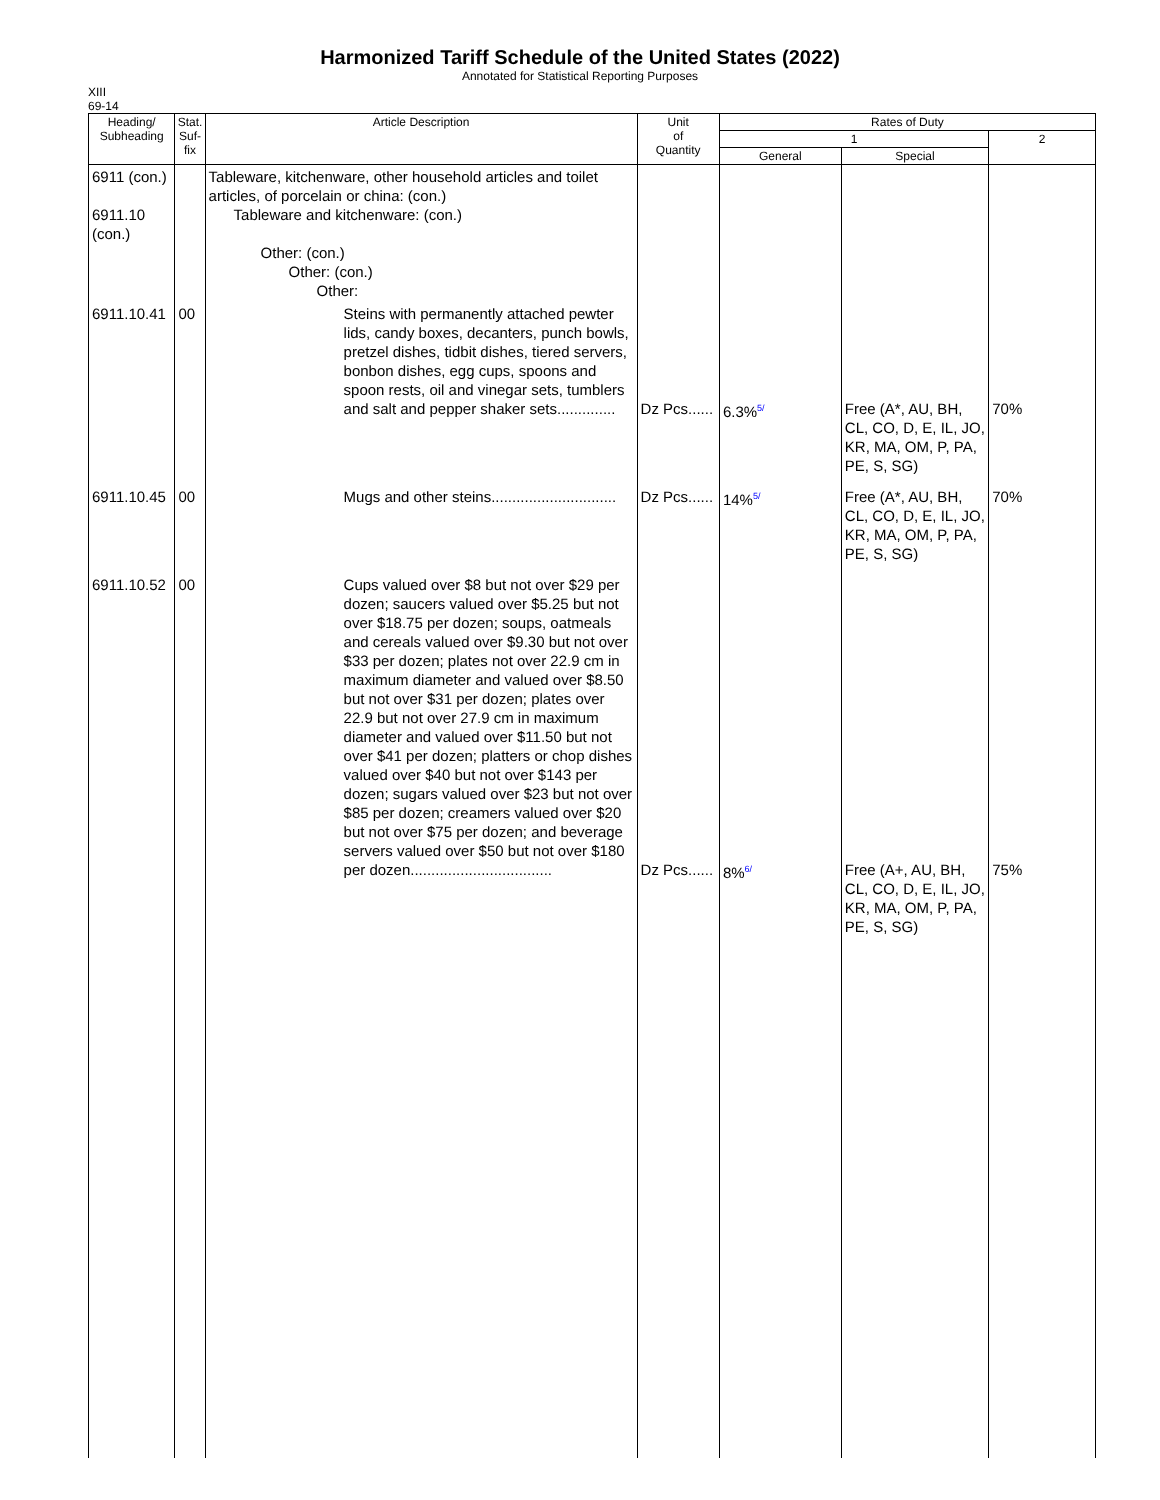Harmonized Tariff Schedule of the United States (2022)
Annotated for Statistical Reporting Purposes
XIII
69-14
| Heading/ Subheading | Stat. Suf- fix | Article Description | Unit of Quantity | Rates of Duty | | | |
| --- | --- | --- | --- | --- | --- | --- | --- |
| | | | | 1 | | 2 | |
| | | | | General | Special | | |
| 6911 (con.) 6911.10 (con.) | | Tableware, kitchenware, other household articles and toilet articles, of porcelain or china: (con.) Tableware and kitchenware: (con.) Other: (con.) Other: (con.) Other: | | | | | |
| 6911.10.41 | 00 | Steins with permanently attached pewter lids, candy boxes, decanters, punch bowls, pretzel dishes, tidbit dishes, tiered servers, bonbon dishes, egg cups, spoons and spoon rests, oil and vinegar sets, tumblers and salt and pepper shaker sets.............. | Dz Pcs...... | 6.3%<sup>5/</sup> | Free (A*, AU, BH, CL, CO, D, E, IL, JO, KR, MA, OM, P, PA, PE, S, SG) | 70% | |
| 6911.10.45 | 00 | Mugs and other steins.............................. | Dz Pcs...... | 14%<sup>5/</sup> | Free (A*, AU, BH, CL, CO, D, E, IL, JO, KR, MA, OM, P, PA, PE, S, SG) | 70% | |
| 6911.10.52 | 00 | Cups valued over $8 but not over $29 per dozen; saucers valued over $5.25 but not over $18.75 per dozen; soups, oatmeals and cereals valued over $9.30 but not over $33 per dozen; plates not over 22.9 cm in maximum diameter and valued over $8.50 but not over $31 per dozen; plates over 22.9 but not over 27.9 cm in maximum diameter and valued over $11.50 but not over $41 per dozen; platters or chop dishes valued over $40 but not over $143 per dozen; sugars valued over $23 but not over $85 per dozen; creamers valued over $20 but not over $75 per dozen; and beverage servers valued over $50 but not over $180 per dozen.................................. | Dz Pcs...... | 8%<sup>6/</sup> | Free (A+, AU, BH, CL, CO, D, E, IL, JO, KR, MA, OM, P, PA, PE, S, SG) | 75% | |